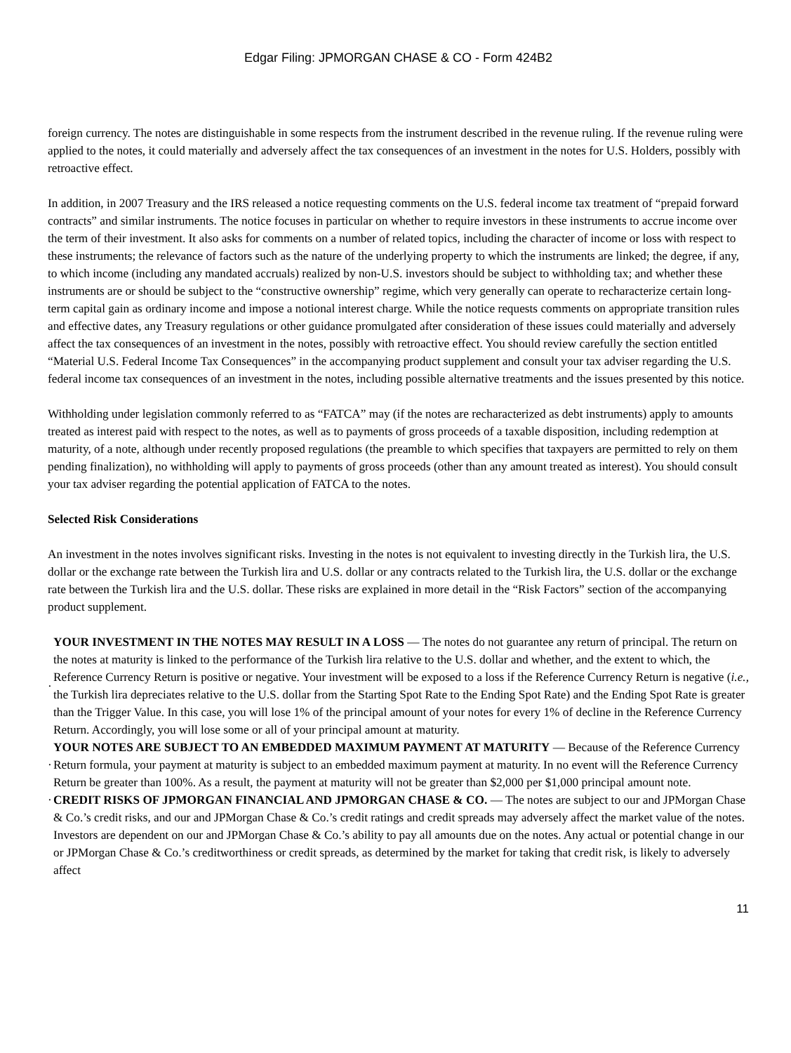Edgar Filing: JPMORGAN CHASE & CO - Form 424B2
foreign currency. The notes are distinguishable in some respects from the instrument described in the revenue ruling. If the revenue ruling were applied to the notes, it could materially and adversely affect the tax consequences of an investment in the notes for U.S. Holders, possibly with retroactive effect.
In addition, in 2007 Treasury and the IRS released a notice requesting comments on the U.S. federal income tax treatment of “prepaid forward contracts” and similar instruments. The notice focuses in particular on whether to require investors in these instruments to accrue income over the term of their investment. It also asks for comments on a number of related topics, including the character of income or loss with respect to these instruments; the relevance of factors such as the nature of the underlying property to which the instruments are linked; the degree, if any, to which income (including any mandated accruals) realized by non-U.S. investors should be subject to withholding tax; and whether these instruments are or should be subject to the “constructive ownership” regime, which very generally can operate to recharacterize certain long-term capital gain as ordinary income and impose a notional interest charge. While the notice requests comments on appropriate transition rules and effective dates, any Treasury regulations or other guidance promulgated after consideration of these issues could materially and adversely affect the tax consequences of an investment in the notes, possibly with retroactive effect. You should review carefully the section entitled “Material U.S. Federal Income Tax Consequences” in the accompanying product supplement and consult your tax adviser regarding the U.S. federal income tax consequences of an investment in the notes, including possible alternative treatments and the issues presented by this notice.
Withholding under legislation commonly referred to as “FATCA” may (if the notes are recharacterized as debt instruments) apply to amounts treated as interest paid with respect to the notes, as well as to payments of gross proceeds of a taxable disposition, including redemption at maturity, of a note, although under recently proposed regulations (the preamble to which specifies that taxpayers are permitted to rely on them pending finalization), no withholding will apply to payments of gross proceeds (other than any amount treated as interest). You should consult your tax adviser regarding the potential application of FATCA to the notes.
Selected Risk Considerations
An investment in the notes involves significant risks. Investing in the notes is not equivalent to investing directly in the Turkish lira, the U.S. dollar or the exchange rate between the Turkish lira and U.S. dollar or any contracts related to the Turkish lira, the U.S. dollar or the exchange rate between the Turkish lira and the U.S. dollar. These risks are explained in more detail in the “Risk Factors” section of the accompanying product supplement.
· YOUR INVESTMENT IN THE NOTES MAY RESULT IN A LOSS — The notes do not guarantee any return of principal. The return on the notes at maturity is linked to the performance of the Turkish lira relative to the U.S. dollar and whether, and the extent to which, the Reference Currency Return is positive or negative. Your investment will be exposed to a loss if the Reference Currency Return is negative (i.e., the Turkish lira depreciates relative to the U.S. dollar from the Starting Spot Rate to the Ending Spot Rate) and the Ending Spot Rate is greater than the Trigger Value. In this case, you will lose 1% of the principal amount of your notes for every 1% of decline in the Reference Currency Return. Accordingly, you will lose some or all of your principal amount at maturity.
· YOUR NOTES ARE SUBJECT TO AN EMBEDDED MAXIMUM PAYMENT AT MATURITY — Because of the Reference Currency Return formula, your payment at maturity is subject to an embedded maximum payment at maturity. In no event will the Reference Currency Return be greater than 100%. As a result, the payment at maturity will not be greater than $2,000 per $1,000 principal amount note.
· CREDIT RISKS OF JPMORGAN FINANCIAL AND JPMORGAN CHASE & CO. — The notes are subject to our and JPMorgan Chase & Co.’s credit risks, and our and JPMorgan Chase & Co.’s credit ratings and credit spreads may adversely affect the market value of the notes. Investors are dependent on our and JPMorgan Chase & Co.’s ability to pay all amounts due on the notes. Any actual or potential change in our or JPMorgan Chase & Co.’s creditworthiness or credit spreads, as determined by the market for taking that credit risk, is likely to adversely affect
11